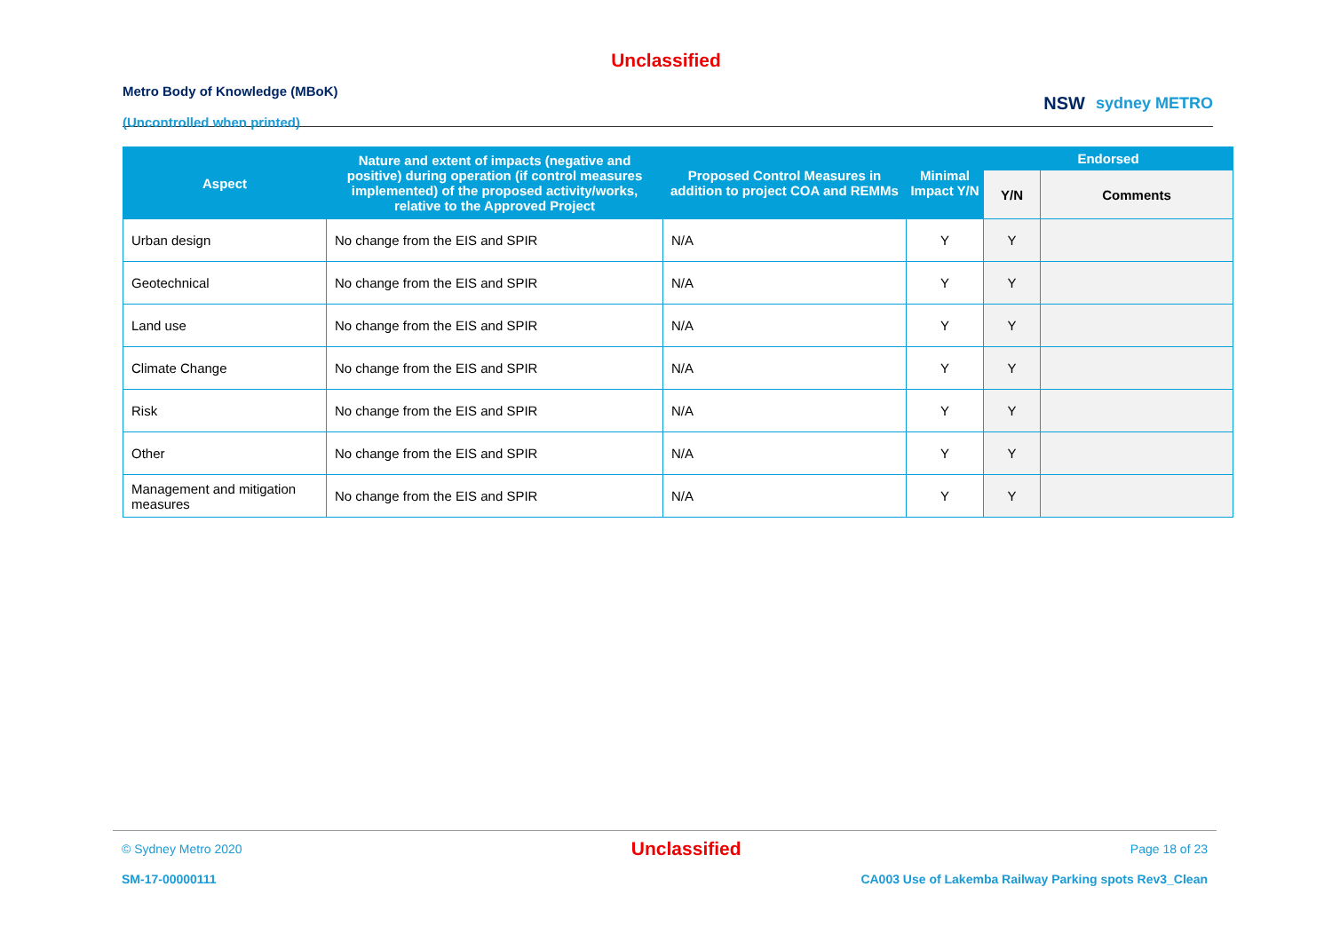Unclassified
Metro Body of Knowledge (MBoK)
(Uncontrolled when printed)
NSW sydney METRO
| Aspect | Nature and extent of impacts (negative and positive) during operation (if control measures implemented) of the proposed activity/works, relative to the Approved Project | Proposed Control Measures in addition to project COA and REMMs | Minimal Impact Y/N | Endorsed | |
| --- | --- | --- | --- | --- | --- |
| | | | | Y/N | Comments |
| Urban design | No change from the EIS and SPIR | N/A | Y | Y | |
| Geotechnical | No change from the EIS and SPIR | N/A | Y | Y | |
| Land use | No change from the EIS and SPIR | N/A | Y | Y | |
| Climate Change | No change from the EIS and SPIR | N/A | Y | Y | |
| Risk | No change from the EIS and SPIR | N/A | Y | Y | |
| Other | No change from the EIS and SPIR | N/A | Y | Y | |
| Management and mitigation measures | No change from the EIS and SPIR | N/A | Y | Y | |
© Sydney Metro 2020 Unclassified Page 18 of 23
SM-17-00000111 CA003 Use of Lakemba Railway Parking spots Rev3_Clean